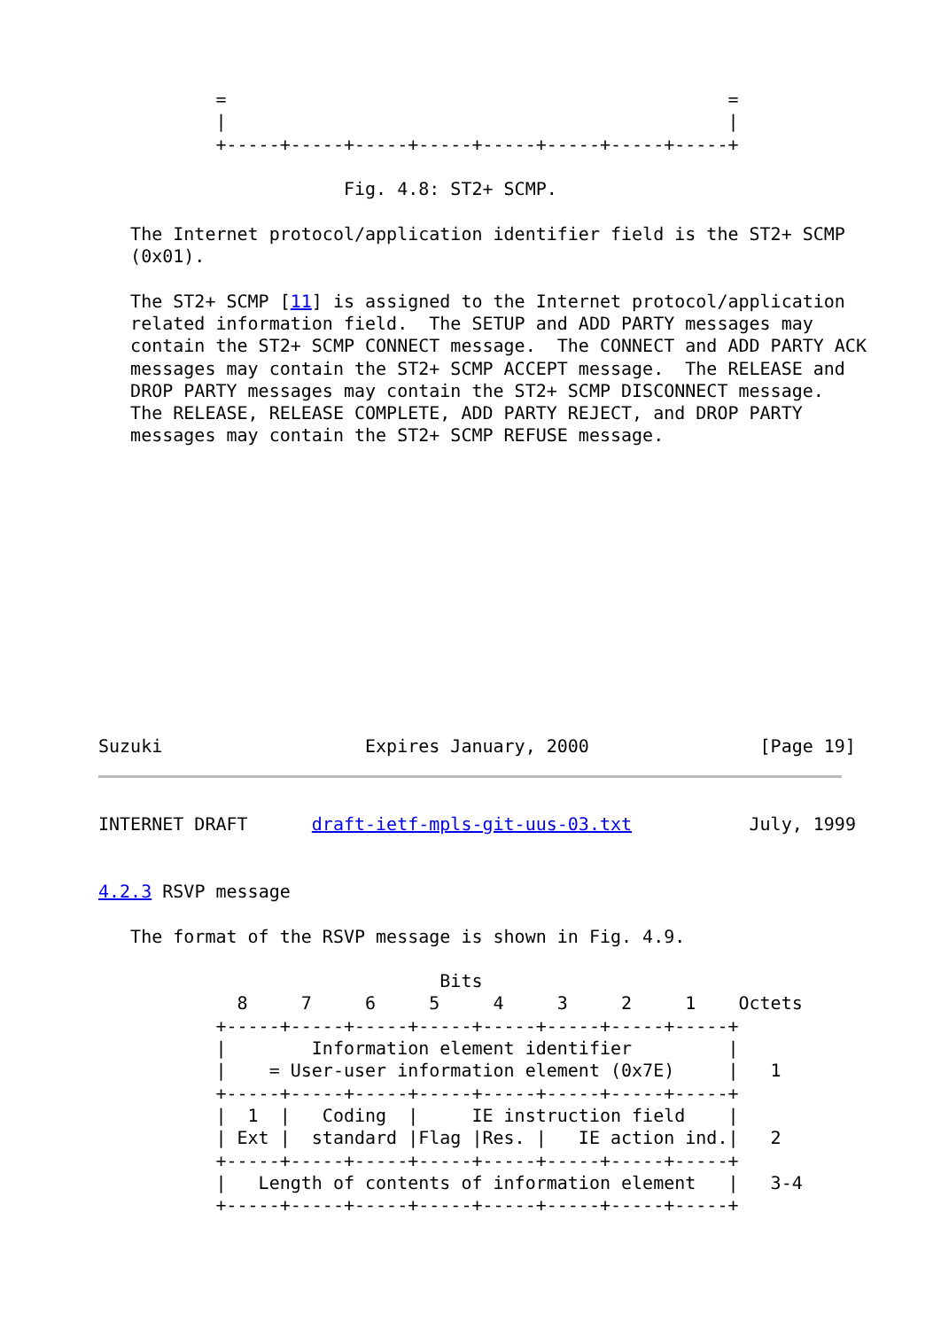=                                               =
           |                                               |
           +-----+-----+-----+-----+-----+-----+-----+-----+

                       Fig. 4.8: ST2+ SCMP.

   The Internet protocol/application identifier field is the ST2+ SCMP
   (0x01).

   The ST2+ SCMP [11] is assigned to the Internet protocol/application
   related information field.  The SETUP and ADD PARTY messages may
   contain the ST2+ SCMP CONNECT message.  The CONNECT and ADD PARTY ACK
   messages may contain the ST2+ SCMP ACCEPT message.  The RELEASE and
   DROP PARTY messages may contain the ST2+ SCMP DISCONNECT message.
   The RELEASE, RELEASE COMPLETE, ADD PARTY REJECT, and DROP PARTY
   messages may contain the ST2+ SCMP REFUSE message.
Suzuki                   Expires January, 2000                [Page 19]
INTERNET DRAFT      draft-ietf-mpls-git-uus-03.txt           July, 1999


4.2.3 RSVP message

   The format of the RSVP message is shown in Fig. 4.9.

                                Bits
             8     7     6     5     4     3     2     1    Octets
           +-----+-----+-----+-----+-----+-----+-----+-----+
           |        Information element identifier         |
           |    = User-user information element (0x7E)     |   1
           +-----+-----+-----+-----+-----+-----+-----+-----+
           |  1  |   Coding  |     IE instruction field    |
           | Ext |  standard |Flag |Res. |   IE action ind.|   2
           +-----+-----+-----+-----+-----+-----+-----+-----+
           |   Length of contents of information element   |   3-4
           +-----+-----+-----+-----+-----+-----+-----+-----+